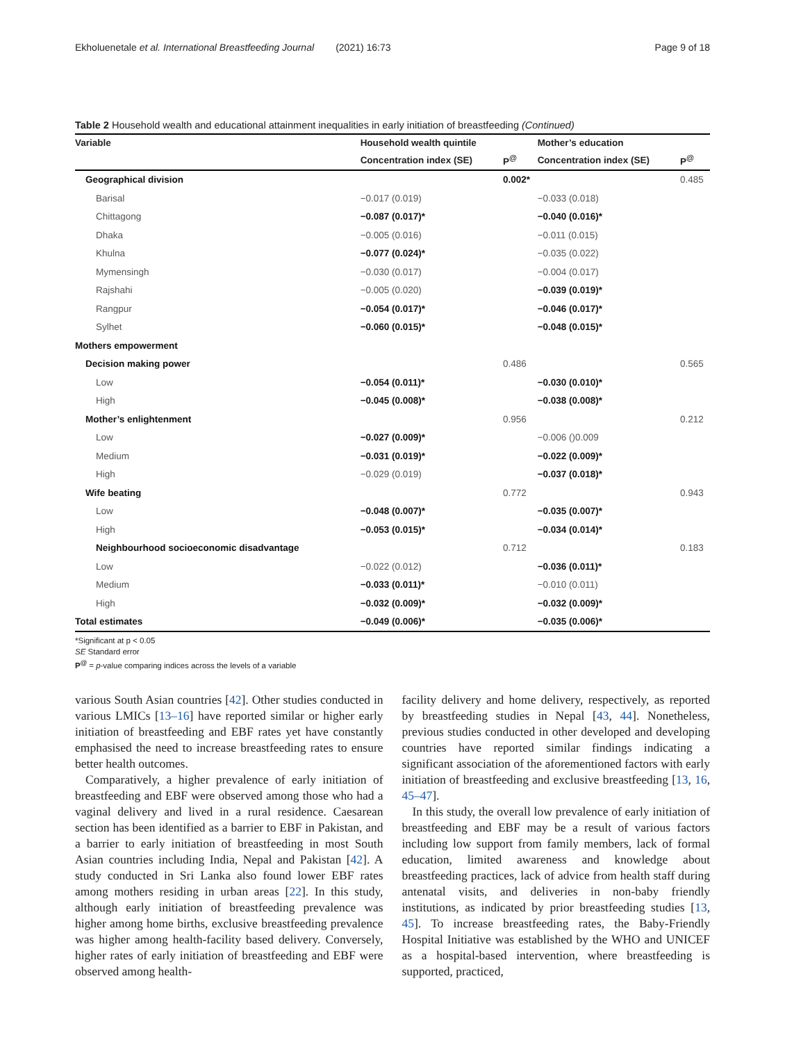Ekholuenetale et al. International Breastfeeding Journal (2021) 16:73 Page 9 of 18
Table 2 Household wealth and educational attainment inequalities in early initiation of breastfeeding (Continued)
| Variable | Household wealth quintile | | Mother’s education | |
| --- | --- | --- | --- | --- |
| | Concentration index (SE) | P<sup>@</sup> | Concentration index (SE) | P<sup>@</sup> |
| Geographical division | | 0.002* | | 0.485 |
| Barisal | −0.017 (0.019) | | −0.033 (0.018) | |
| Chittagong | −0.087 (0.017)* | | −0.040 (0.016)* | |
| Dhaka | −0.005 (0.016) | | −0.011 (0.015) | |
| Khulna | −0.077 (0.024)* | | −0.035 (0.022) | |
| Mymensingh | −0.030 (0.017) | | −0.004 (0.017) | |
| Rajshahi | −0.005 (0.020) | | −0.039 (0.019)* | |
| Rangpur | −0.054 (0.017)* | | −0.046 (0.017)* | |
| Sylhet | −0.060 (0.015)* | | −0.048 (0.015)* | |
| Mothers empowerment | | | | |
| Decision making power | | 0.486 | | 0.565 |
| Low | −0.054 (0.011)* | | −0.030 (0.010)* | |
| High | −0.045 (0.008)* | | −0.038 (0.008)* | |
| Mother’s enlightenment | | 0.956 | | 0.212 |
| Low | −0.027 (0.009)* | | −0.006 ()0.009 | |
| Medium | −0.031 (0.019)* | | −0.022 (0.009)* | |
| High | −0.029 (0.019) | | −0.037 (0.018)* | |
| Wife beating | | 0.772 | | 0.943 |
| Low | −0.048 (0.007)* | | −0.035 (0.007)* | |
| High | −0.053 (0.015)* | | −0.034 (0.014)* | |
| Neighbourhood socioeconomic disadvantage | | 0.712 | | 0.183 |
| Low | −0.022 (0.012) | | −0.036 (0.011)* | |
| Medium | −0.033 (0.011)* | | −0.010 (0.011) | |
| High | −0.032 (0.009)* | | −0.032 (0.009)* | |
| Total estimates | −0.049 (0.006)* | | −0.035 (0.006)* | |
*Significant at p < 0.05
SE Standard error
P<sup>@</sup> = p-value comparing indices across the levels of a variable
various South Asian countries [42]. Other studies conducted in various LMICs [13–16] have reported similar or higher early initiation of breastfeeding and EBF rates yet have constantly emphasised the need to increase breastfeeding rates to ensure better health outcomes.
Comparatively, a higher prevalence of early initiation of breastfeeding and EBF were observed among those who had a vaginal delivery and lived in a rural residence. Caesarean section has been identified as a barrier to EBF in Pakistan, and a barrier to early initiation of breastfeeding in most South Asian countries including India, Nepal and Pakistan [42]. A study conducted in Sri Lanka also found lower EBF rates among mothers residing in urban areas [22]. In this study, although early initiation of breastfeeding prevalence was higher among home births, exclusive breastfeeding prevalence was higher among health-facility based delivery. Conversely, higher rates of early initiation of breastfeeding and EBF were observed among health-
facility delivery and home delivery, respectively, as reported by breastfeeding studies in Nepal [43, 44]. Nonetheless, previous studies conducted in other developed and developing countries have reported similar findings indicating a significant association of the aforementioned factors with early initiation of breastfeeding and exclusive breastfeeding [13, 16, 45–47].
In this study, the overall low prevalence of early initiation of breastfeeding and EBF may be a result of various factors including low support from family members, lack of formal education, limited awareness and knowledge about breastfeeding practices, lack of advice from health staff during antenatal visits, and deliveries in non-baby friendly institutions, as indicated by prior breastfeeding studies [13, 45]. To increase breastfeeding rates, the Baby-Friendly Hospital Initiative was established by the WHO and UNICEF as a hospital-based intervention, where breastfeeding is supported, practiced,